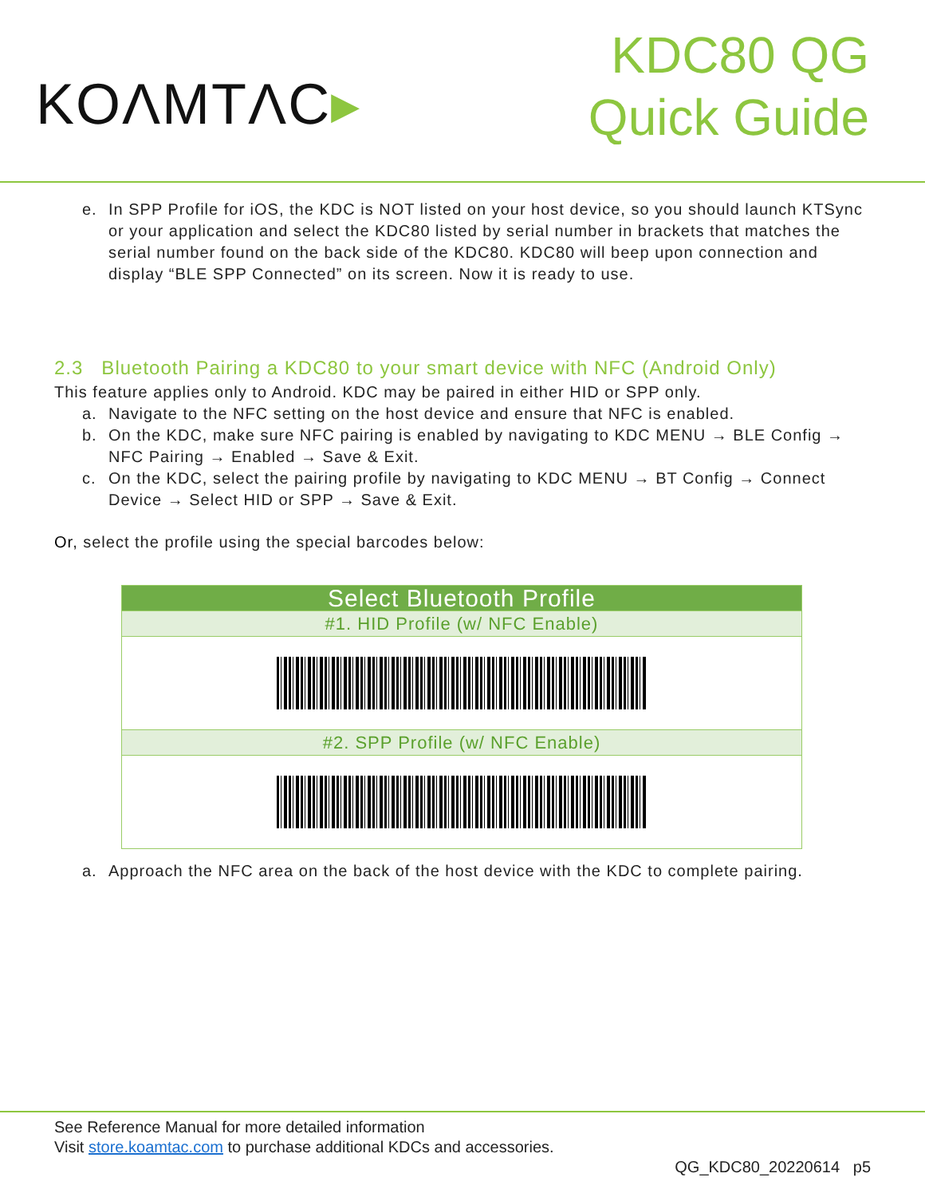KOΛMTΛC▸
KDC80 QG
Quick Guide
e. In SPP Profile for iOS, the KDC is NOT listed on your host device, so you should launch KTSync or your application and select the KDC80 listed by serial number in brackets that matches the serial number found on the back side of the KDC80. KDC80 will beep upon connection and display “BLE SPP Connected” on its screen. Now it is ready to use.
2.3 Bluetooth Pairing a KDC80 to your smart device with NFC (Android Only)
This feature applies only to Android. KDC may be paired in either HID or SPP only.
a. Navigate to the NFC setting on the host device and ensure that NFC is enabled.
b. On the KDC, make sure NFC pairing is enabled by navigating to KDC MENU → BLE Config → NFC Pairing → Enabled → Save & Exit.
c. On the KDC, select the pairing profile by navigating to KDC MENU → BT Config → Connect Device → Select HID or SPP → Save & Exit.
Or, select the profile using the special barcodes below:
| Select Bluetooth Profile |
| --- |
| #1. HID Profile (w/ NFC Enable) |
| #2. SPP Profile (w/ NFC Enable) |
a. Approach the NFC area on the back of the host device with the KDC to complete pairing.
See Reference Manual for more detailed information
Visit store.koamtac.com to purchase additional KDCs and accessories.
QG_KDC80_20220614 p5